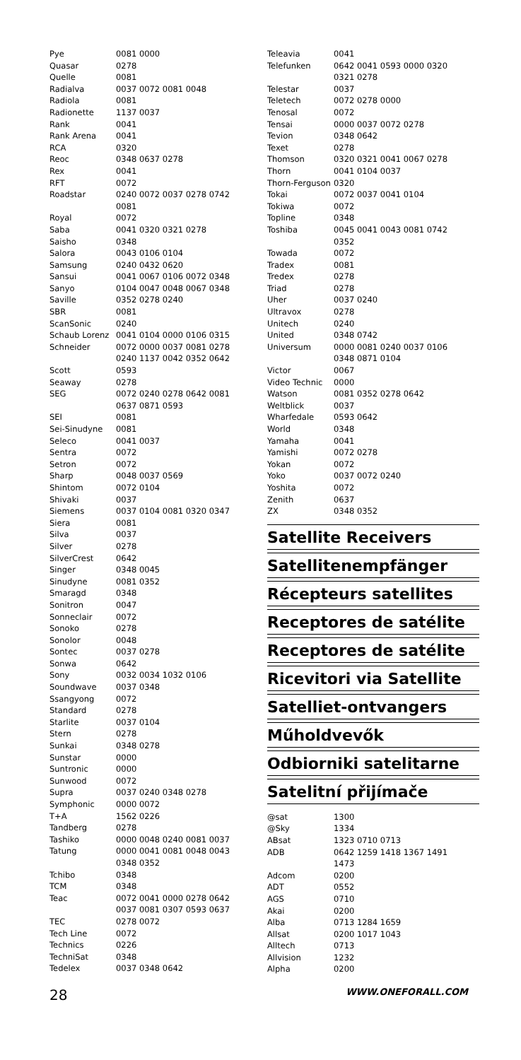| Pye | 0081 0000 |
| Quasar | 0278 |
| Quelle | 0081 |
| Radialva | 0037 0072 0081 0048 |
| Radiola | 0081 |
| Radionette | 1137 0037 |
| Rank | 0041 |
| Rank Arena | 0041 |
| RCA | 0320 |
| Reoc | 0348 0637 0278 |
| Rex | 0041 |
| RFT | 0072 |
| Roadstar | 0240 0072 0037 0278 0742 0081 |
| Royal | 0072 |
| Saba | 0041 0320 0321 0278 |
| Saisho | 0348 |
| Salora | 0043 0106 0104 |
| Samsung | 0240 0432 0620 |
| Sansui | 0041 0067 0106 0072 0348 |
| Sanyo | 0104 0047 0048 0067 0348 |
| Saville | 0352 0278 0240 |
| SBR | 0081 |
| ScanSonic | 0240 |
| Schaub Lorenz | 0041 0104 0000 0106 0315 |
| Schneider | 0072 0000 0037 0081 0278 0240 1137 0042 0352 0642 |
| Scott | 0593 |
| Seaway | 0278 |
| SEG | 0072 0240 0278 0642 0081 0637 0871 0593 |
| SEI | 0081 |
| Sei-Sinudyne | 0081 |
| Seleco | 0041 0037 |
| Sentra | 0072 |
| Setron | 0072 |
| Sharp | 0048 0037 0569 |
| Shintom | 0072 0104 |
| Shivaki | 0037 |
| Siemens | 0037 0104 0081 0320 0347 |
| Siera | 0081 |
| Silva | 0037 |
| Silver | 0278 |
| SilverCrest | 0642 |
| Singer | 0348 0045 |
| Sinudyne | 0081 0352 |
| Smaragd | 0348 |
| Sonitron | 0047 |
| Sonneclair | 0072 |
| Sonoko | 0278 |
| Sonolor | 0048 |
| Sontec | 0037 0278 |
| Sonwa | 0642 |
| Sony | 0032 0034 1032 0106 |
| Soundwave | 0037 0348 |
| Ssangyong | 0072 |
| Standard | 0278 |
| Starlite | 0037 0104 |
| Stern | 0278 |
| Sunkai | 0348 0278 |
| Sunstar | 0000 |
| Suntronic | 0000 |
| Sunwood | 0072 |
| Supra | 0037 0240 0348 0278 |
| Symphonic | 0000 0072 |
| T+A | 1562 0226 |
| Tandberg | 0278 |
| Tashiko | 0000 0048 0240 0081 0037 |
| Tatung | 0000 0041 0081 0048 0043 0348 0352 |
| Tchibo | 0348 |
| TCM | 0348 |
| Teac | 0072 0041 0000 0278 0642 0037 0081 0307 0593 0637 |
| TEC | 0278 0072 |
| Tech Line | 0072 |
| Technics | 0226 |
| TechniSat | 0348 |
| Tedelex | 0037 0348 0642 |
| Teleavia | 0041 |
| Telefunken | 0642 0041 0593 0000 0320 0321 0278 |
| Telestar | 0037 |
| Teletech | 0072 0278 0000 |
| Tenosal | 0072 |
| Tensai | 0000 0037 0072 0278 |
| Tevion | 0348 0642 |
| Texet | 0278 |
| Thomson | 0320 0321 0041 0067 0278 |
| Thorn | 0041 0104 0037 |
| Thorn-Ferguson | 0320 |
| Tokai | 0072 0037 0041 0104 |
| Tokiwa | 0072 |
| Topline | 0348 |
| Toshiba | 0045 0041 0043 0081 0742 0352 |
| Towada | 0072 |
| Tradex | 0081 |
| Tredex | 0278 |
| Triad | 0278 |
| Uher | 0037 0240 |
| Ultravox | 0278 |
| Unitech | 0240 |
| United | 0348 0742 |
| Universum | 0000 0081 0240 0037 0106 0348 0871 0104 |
| Victor | 0067 |
| Video Technic | 0000 |
| Watson | 0081 0352 0278 0642 |
| Weltblick | 0037 |
| Wharfedale | 0593 0642 |
| World | 0348 |
| Yamaha | 0041 |
| Yamishi | 0072 0278 |
| Yokan | 0072 |
| Yoko | 0037 0072 0240 |
| Yoshita | 0072 |
| Zenith | 0637 |
| ZX | 0348 0352 |
Satellite Receivers
Satellitenempfänger
Récepteurs satellites
Receptores de satélite
Receptores de satélite
Ricevitori via Satellite
Satelliet-ontvangers
Műholdvevők
Odbiorniki satelitarne
Satelitní přijímače
| @sat | 1300 |
| @Sky | 1334 |
| ABsat | 1323 0710 0713 |
| ADB | 0642 1259 1418 1367 1491 1473 |
| Adcom | 0200 |
| ADT | 0552 |
| AGS | 0710 |
| Akai | 0200 |
| Alba | 0713 1284 1659 |
| Allsat | 0200 1017 1043 |
| Alltech | 0713 |
| Allvision | 1232 |
| Alpha | 0200 |
28 WWW.ONEFORALL.COM